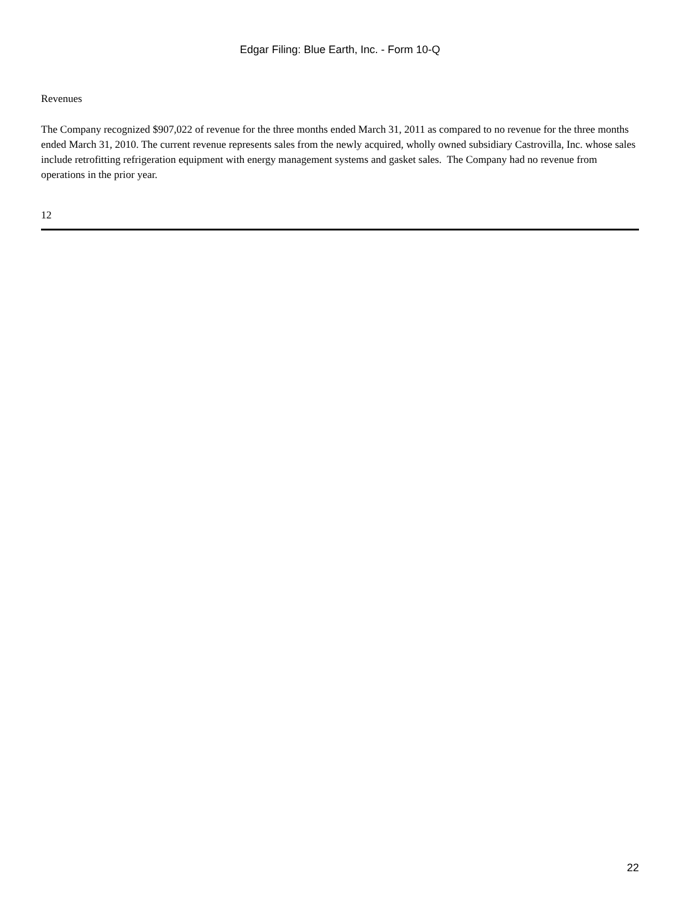Edgar Filing: Blue Earth, Inc. - Form 10-Q
Revenues
The Company recognized $907,022 of revenue for the three months ended March 31, 2011 as compared to no revenue for the three months ended March 31, 2010. The current revenue represents sales from the newly acquired, wholly owned subsidiary Castrovilla, Inc. whose sales include retrofitting refrigeration equipment with energy management systems and gasket sales. The Company had no revenue from operations in the prior year.
12
22